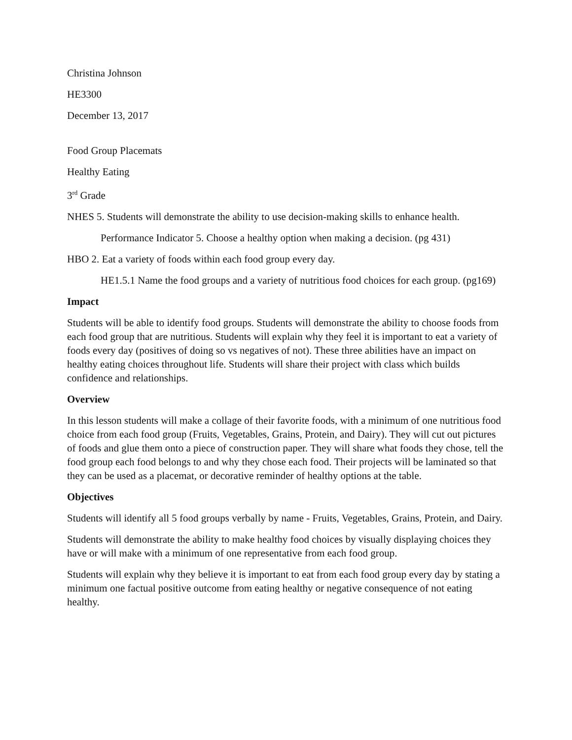Christina Johnson
HE3300
December 13, 2017
Food Group Placemats
Healthy Eating
3<sup>rd</sup> Grade
NHES 5. Students will demonstrate the ability to use decision-making skills to enhance health.
Performance Indicator 5. Choose a healthy option when making a decision. (pg 431)
HBO 2. Eat a variety of foods within each food group every day.
HE1.5.1 Name the food groups and a variety of nutritious food choices for each group. (pg169)
Impact
Students will be able to identify food groups. Students will demonstrate the ability to choose foods from each food group that are nutritious. Students will explain why they feel it is important to eat a variety of foods every day (positives of doing so vs negatives of not). These three abilities have an impact on healthy eating choices throughout life. Students will share their project with class which builds confidence and relationships.
Overview
In this lesson students will make a collage of their favorite foods, with a minimum of one nutritious food choice from each food group (Fruits, Vegetables, Grains, Protein, and Dairy). They will cut out pictures of foods and glue them onto a piece of construction paper. They will share what foods they chose, tell the food group each food belongs to and why they chose each food. Their projects will be laminated so that they can be used as a placemat, or decorative reminder of healthy options at the table.
Objectives
Students will identify all 5 food groups verbally by name - Fruits, Vegetables, Grains, Protein, and Dairy.
Students will demonstrate the ability to make healthy food choices by visually displaying choices they have or will make with a minimum of one representative from each food group.
Students will explain why they believe it is important to eat from each food group every day by stating a minimum one factual positive outcome from eating healthy or negative consequence of not eating healthy.